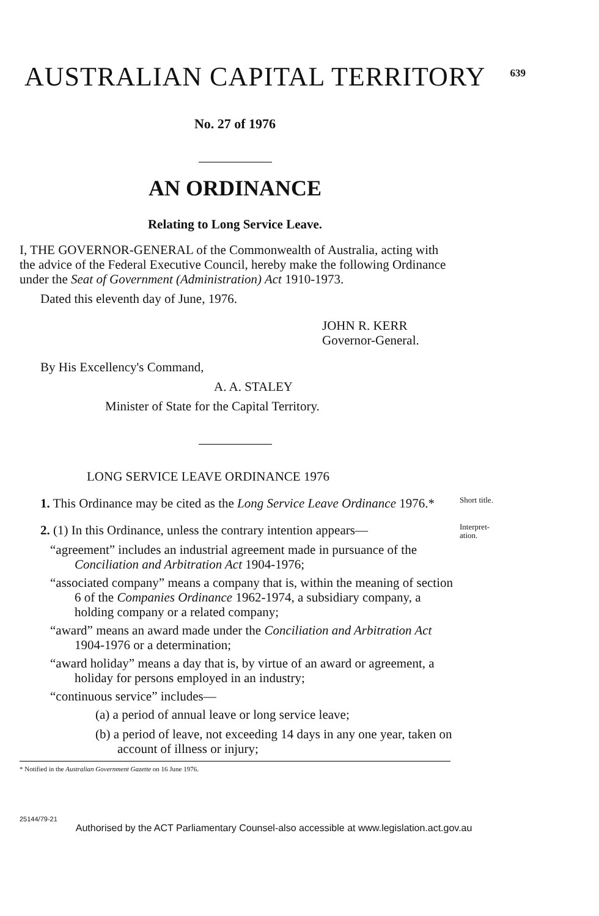AUSTRALIAN CAPITAL TERRITORY
639
No. 27 of 1976
AN ORDINANCE
Relating to Long Service Leave.
I, THE GOVERNOR-GENERAL of the Commonwealth of Australia, acting with the advice of the Federal Executive Council, hereby make the following Ordinance under the Seat of Government (Administration) Act 1910-1973.
Dated this eleventh day of June, 1976.
JOHN R. KERR
Governor-General.
By His Excellency's Command,
A. A. STALEY
Minister of State for the Capital Territory.
LONG SERVICE LEAVE ORDINANCE 1976
1. This Ordinance may be cited as the Long Service Leave Ordinance 1976.*
Short title.
2. (1) In this Ordinance, unless the contrary intention appears—
“agreement” includes an industrial agreement made in pursuance of the Conciliation and Arbitration Act 1904-1976;
“associated company” means a company that is, within the meaning of section 6 of the Companies Ordinance 1962-1974, a subsidiary company, a holding company or a related company;
“award” means an award made under the Conciliation and Arbitration Act 1904-1976 or a determination;
“award holiday” means a day that is, by virtue of an award or agreement, a holiday for persons employed in an industry;
“continuous service” includes—
(a) a period of annual leave or long service leave;
(b) a period of leave, not exceeding 14 days in any one year, taken on account of illness or injury;
Interpret-
ation.
* Notified in the Australian Government Gazette on 16 June 1976.
25144/79-21 Authorised by the ACT Parliamentary Counsel-also accessible at www.legislation.act.gov.au